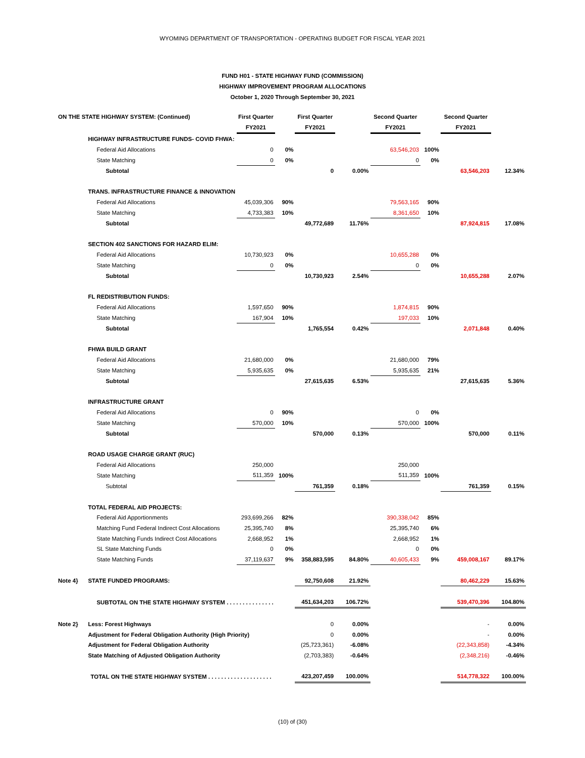WYOMING DEPARTMENT OF TRANSPORTATION - OPERATING BUDGET FOR FISCAL YEAR 2021
FUND H01 - STATE HIGHWAY FUND (COMMISSION)
HIGHWAY IMPROVEMENT PROGRAM ALLOCATIONS
October 1, 2020 Through September 30, 2021
| ON THE STATE HIGHWAY SYSTEM: (Continued) | | First Quarter | | First Quarter | | Second Quarter | | Second Quarter | |
| | | FY2021 | | FY2021 | | FY2021 | | FY2021 | |
| | HIGHWAY INFRASTRUCTURE FUNDS- COVID FHWA: | | | | | | | | |
| | Federal Aid Allocations | 0 | 0% | | | 63,546,203 | 100% | | |
| | State Matching | 0 | 0% | | | 0 | 0% | | |
| | Subtotal | | | 0 | 0.00% | | | 63,546,203 | 12.34% |
| | TRANS. INFRASTRUCTURE FINANCE & INNOVATION | | | | | | | | |
| | Federal Aid Allocations | 45,039,306 | 90% | | | 79,563,165 | 90% | | |
| | State Matching | 4,733,383 | 10% | | | 8,361,650 | 10% | | |
| | Subtotal | | | 49,772,689 | 11.76% | | | 87,924,815 | 17.08% |
| | SECTION 402 SANCTIONS FOR HAZARD ELIM: | | | | | | | | |
| | Federal Aid Allocations | 10,730,923 | 0% | | | 10,655,288 | 0% | | |
| | State Matching | 0 | 0% | | | 0 | 0% | | |
| | Subtotal | | | 10,730,923 | 2.54% | | | 10,655,288 | 2.07% |
| | FL REDISTRIBUTION FUNDS: | | | | | | | | |
| | Federal Aid Allocations | 1,597,650 | 90% | | | 1,874,815 | 90% | | |
| | State Matching | 167,904 | 10% | | | 197,033 | 10% | | |
| | Subtotal | | | 1,765,554 | 0.42% | | | 2,071,848 | 0.40% |
| | FHWA BUILD GRANT | | | | | | | | |
| | Federal Aid Allocations | 21,680,000 | 0% | | | 21,680,000 | 79% | | |
| | State Matching | 5,935,635 | 0% | | | 5,935,635 | 21% | | |
| | Subtotal | | | 27,615,635 | 6.53% | | | 27,615,635 | 5.36% |
| | INFRASTRUCTURE GRANT | | | | | | | | |
| | Federal Aid Allocations | 0 | 90% | | | 0 | 0% | | |
| | State Matching | 570,000 | 10% | | | 570,000 | 100% | | |
| | Subtotal | | | 570,000 | 0.13% | | | 570,000 | 0.11% |
| | ROAD USAGE CHARGE GRANT (RUC) | | | | | | | | |
| | Federal Aid Allocations | 250,000 | | | | 250,000 | | | |
| | State Matching | 511,359 | 100% | | | 511,359 | 100% | | |
| | Subtotal | | | 761,359 | 0.18% | | | 761,359 | 0.15% |
| | TOTAL FEDERAL AID PROJECTS: | | | | | | | | |
| | Federal Aid Apportionments | 293,699,266 | 82% | | | 390,338,042 | 85% | | |
| | Matching Fund Federal Indirect Cost Allocations | 25,395,740 | 8% | | | 25,395,740 | 6% | | |
| | State Matching Funds Indirect Cost Allocations | 2,668,952 | 1% | | | 2,668,952 | 1% | | |
| | SL State Matching Funds | 0 | 0% | | | 0 | 0% | | |
| | State Matching Funds | 37,119,637 | 9% | 358,883,595 | 84.80% | 40,605,433 | 9% | 459,008,167 | 89.17% |
| Note 4} | STATE FUNDED PROGRAMS: | | | 92,750,608 | 21.92% | | | 80,462,229 | 15.63% |
| | SUBTOTAL ON THE STATE HIGHWAY SYSTEM . . . . . . . . . . . . . . . | | | 451,634,203 | 106.72% | | | 539,470,396 | 104.80% |
| Note 2} | Less: Forest Highways | | | 0 | 0.00% | | | - | 0.00% |
| | Adjustment for Federal Obligation Authority (High Priority) | | | 0 | 0.00% | | | - | 0.00% |
| | Adjustment for Federal Obligation Authority | | | (25,723,361) | -6.08% | | | (22,343,858) | -4.34% |
| | State Matching of Adjusted Obligation Authority | | | (2,703,383) | -0.64% | | | (2,348,216) | -0.46% |
| | TOTAL ON THE STATE HIGHWAY SYSTEM . . . . . . . . . . . . . . . . . . . . | | | 423,207,459 | 100.00% | | | 514,778,322 | 100.00% |
(10) of (30)